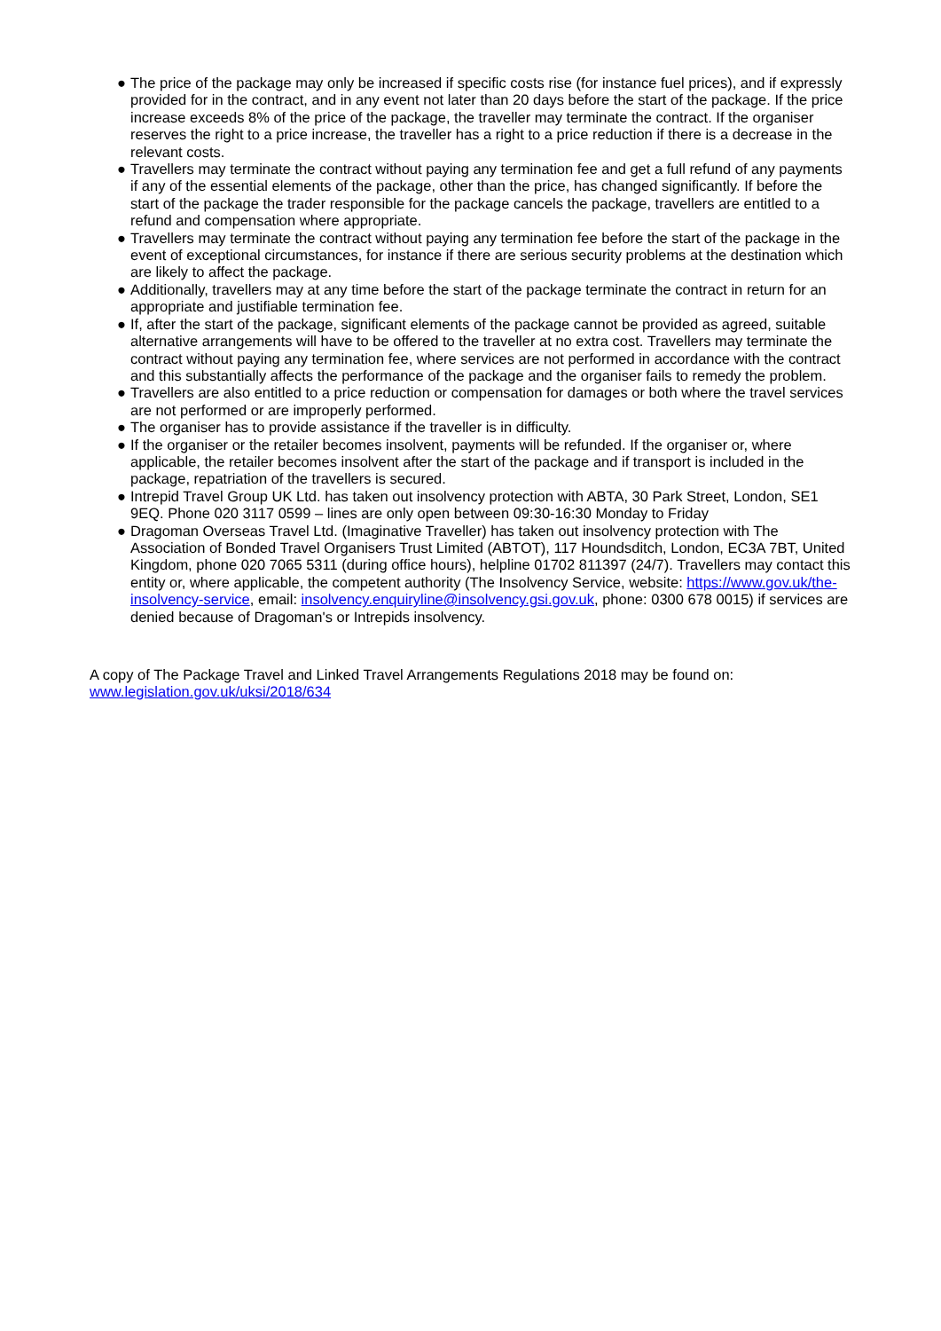● The price of the package may only be increased if specific costs rise (for instance fuel prices), and if expressly provided for in the contract, and in any event not later than 20 days before the start of the package. If the price increase exceeds 8% of the price of the package, the traveller may terminate the contract. If the organiser reserves the right to a price increase, the traveller has a right to a price reduction if there is a decrease in the relevant costs.
● Travellers may terminate the contract without paying any termination fee and get a full refund of any payments if any of the essential elements of the package, other than the price, has changed significantly. If before the start of the package the trader responsible for the package cancels the package, travellers are entitled to a refund and compensation where appropriate.
● Travellers may terminate the contract without paying any termination fee before the start of the package in the event of exceptional circumstances, for instance if there are serious security problems at the destination which are likely to affect the package.
● Additionally, travellers may at any time before the start of the package terminate the contract in return for an appropriate and justifiable termination fee.
● If, after the start of the package, significant elements of the package cannot be provided as agreed, suitable alternative arrangements will have to be offered to the traveller at no extra cost. Travellers may terminate the contract without paying any termination fee, where services are not performed in accordance with the contract and this substantially affects the performance of the package and the organiser fails to remedy the problem.
● Travellers are also entitled to a price reduction or compensation for damages or both where the travel services are not performed or are improperly performed.
● The organiser has to provide assistance if the traveller is in difficulty.
● If the organiser or the retailer becomes insolvent, payments will be refunded. If the organiser or, where applicable, the retailer becomes insolvent after the start of the package and if transport is included in the package, repatriation of the travellers is secured.
● Intrepid Travel Group UK Ltd. has taken out insolvency protection with ABTA, 30 Park Street, London, SE1 9EQ. Phone 020 3117 0599 – lines are only open between 09:30-16:30 Monday to Friday
● Dragoman Overseas Travel Ltd. (Imaginative Traveller) has taken out insolvency protection with The Association of Bonded Travel Organisers Trust Limited (ABTOT), 117 Houndsditch, London, EC3A 7BT, United Kingdom, phone 020 7065 5311 (during office hours), helpline 01702 811397 (24/7). Travellers may contact this entity or, where applicable, the competent authority (The Insolvency Service, website: https://www.gov.uk/the-insolvency-service, email: insolvency.enquiryline@insolvency.gsi.gov.uk, phone: 0300 678 0015) if services are denied because of Dragoman's or Intrepids insolvency.
A copy of The Package Travel and Linked Travel Arrangements Regulations 2018 may be found on: www.legislation.gov.uk/uksi/2018/634